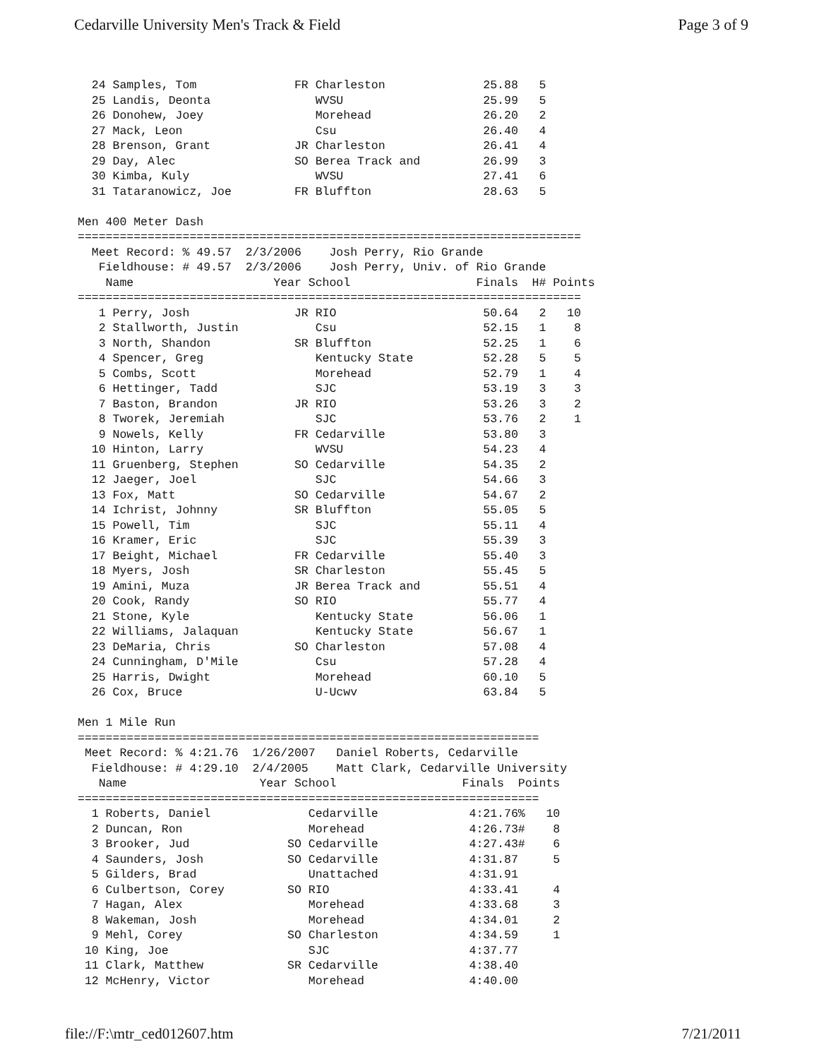Cedarville University Men's Track & Field Page 3 of 9
  24 Samples, Tom              FR Charleston              25.88   5
  25 Landis, Deonta               WVSU                    25.99   5
  26 Donohew, Joey                Morehead                26.20   2
  27 Mack, Leon                   Csu                     26.40   4
  28 Brenson, Grant            JR Charleston              26.41   4
  29 Day, Alec                 SO Berea Track and         26.99   3
  30 Kimba, Kuly                  WVSU                    27.41   6
  31 Tataranowicz, Joe         FR Bluffton                28.63   5

Men 400 Meter Dash
========================================================================
  Meet Record: % 49.57  2/3/2006    Josh Perry, Rio Grande
   Fieldhouse: # 49.57  2/3/2006    Josh Perry, Univ. of Rio Grande
    Name                    Year School                  Finals  H# Points
========================================================================
   1 Perry, Josh               JR RIO                     50.64   2   10
   2 Stallworth, Justin           Csu                     52.15   1    8
   3 North, Shandon            SR Bluffton                52.25   1    6
   4 Spencer, Greg                Kentucky State          52.28   5    5
   5 Combs, Scott                 Morehead                52.79   1    4
   6 Hettinger, Tadd              SJC                     53.19   3    3
   7 Baston, Brandon           JR RIO                     53.26   3    2
   8 Tworek, Jeremiah             SJC                     53.76   2    1
   9 Nowels, Kelly             FR Cedarville              53.80   3
  10 Hinton, Larry                WVSU                    54.23   4
  11 Gruenberg, Stephen        SO Cedarville              54.35   2
  12 Jaeger, Joel                 SJC                     54.66   3
  13 Fox, Matt                 SO Cedarville              54.67   2
  14 Ichrist, Johnny           SR Bluffton                55.05   5
  15 Powell, Tim                  SJC                     55.11   4
  16 Kramer, Eric                 SJC                     55.39   3
  17 Beight, Michael           FR Cedarville              55.40   3
  18 Myers, Josh               SR Charleston              55.45   5
  19 Amini, Muza               JR Berea Track and         55.51   4
  20 Cook, Randy               SO RIO                     55.77   4
  21 Stone, Kyle                  Kentucky State          56.06   1
  22 Williams, Jalaquan           Kentucky State          56.67   1
  23 DeMaria, Chris            SO Charleston              57.08   4
  24 Cunningham, D'Mile           Csu                     57.28   4
  25 Harris, Dwight               Morehead                60.10   5
  26 Cox, Bruce                   U-Ucwv                  63.84   5

Men 1 Mile Run
==================================================================
 Meet Record: % 4:21.76  1/26/2007   Daniel Roberts, Cedarville
  Fieldhouse: # 4:29.10  2/4/2005    Matt Clark, Cedarville University
   Name                   Year School                  Finals  Points
==================================================================
  1 Roberts, Daniel              Cedarville             4:21.76%   10
  2 Duncan, Ron                  Morehead               4:26.73#    8
  3 Brooker, Jud              SO Cedarville             4:27.43#    6
  4 Saunders, Josh            SO Cedarville             4:31.87     5
  5 Gilders, Brad                Unattached             4:31.91
  6 Culbertson, Corey         SO RIO                    4:33.41     4
  7 Hagan, Alex                  Morehead               4:33.68     3
  8 Wakeman, Josh                Morehead               4:34.01     2
  9 Mehl, Corey               SO Charleston             4:34.59     1
 10 King, Joe                    SJC                    4:37.77
 11 Clark, Matthew            SR Cedarville             4:38.40
 12 McHenry, Victor              Morehead               4:40.00
file://F:\mtr_ced012607.htm 7/21/2011